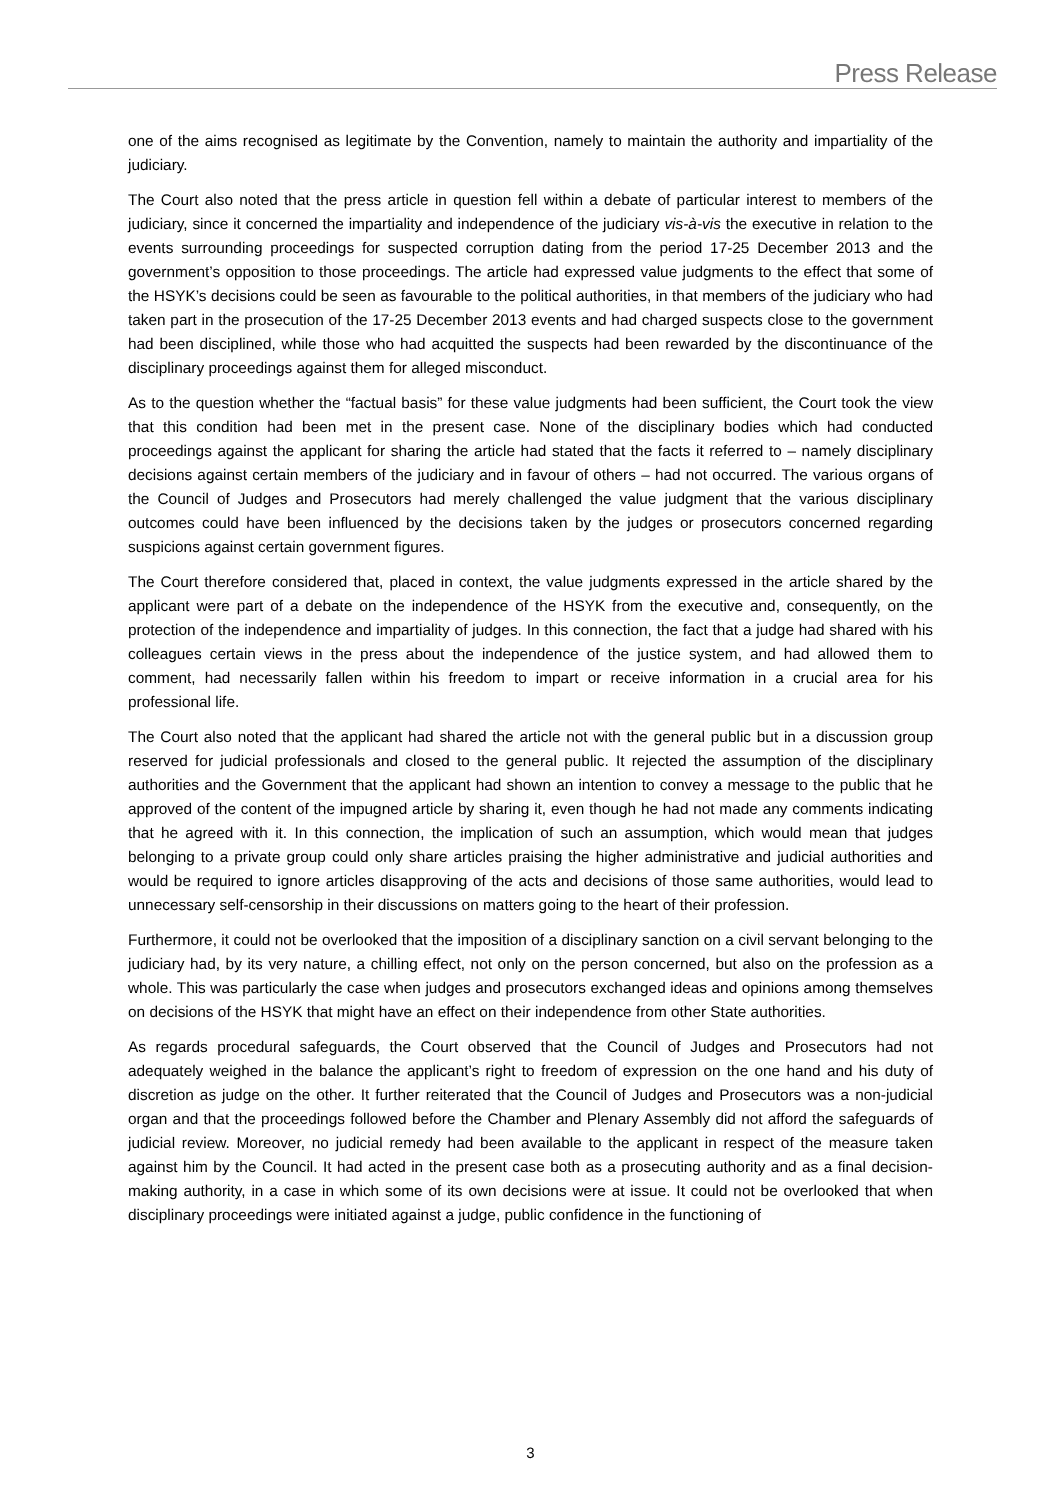Press Release
one of the aims recognised as legitimate by the Convention, namely to maintain the authority and impartiality of the judiciary.
The Court also noted that the press article in question fell within a debate of particular interest to members of the judiciary, since it concerned the impartiality and independence of the judiciary vis-à-vis the executive in relation to the events surrounding proceedings for suspected corruption dating from the period 17-25 December 2013 and the government’s opposition to those proceedings. The article had expressed value judgments to the effect that some of the HSYK’s decisions could be seen as favourable to the political authorities, in that members of the judiciary who had taken part in the prosecution of the 17-25 December 2013 events and had charged suspects close to the government had been disciplined, while those who had acquitted the suspects had been rewarded by the discontinuance of the disciplinary proceedings against them for alleged misconduct.
As to the question whether the “factual basis” for these value judgments had been sufficient, the Court took the view that this condition had been met in the present case. None of the disciplinary bodies which had conducted proceedings against the applicant for sharing the article had stated that the facts it referred to – namely disciplinary decisions against certain members of the judiciary and in favour of others – had not occurred. The various organs of the Council of Judges and Prosecutors had merely challenged the value judgment that the various disciplinary outcomes could have been influenced by the decisions taken by the judges or prosecutors concerned regarding suspicions against certain government figures.
The Court therefore considered that, placed in context, the value judgments expressed in the article shared by the applicant were part of a debate on the independence of the HSYK from the executive and, consequently, on the protection of the independence and impartiality of judges. In this connection, the fact that a judge had shared with his colleagues certain views in the press about the independence of the justice system, and had allowed them to comment, had necessarily fallen within his freedom to impart or receive information in a crucial area for his professional life.
The Court also noted that the applicant had shared the article not with the general public but in a discussion group reserved for judicial professionals and closed to the general public. It rejected the assumption of the disciplinary authorities and the Government that the applicant had shown an intention to convey a message to the public that he approved of the content of the impugned article by sharing it, even though he had not made any comments indicating that he agreed with it. In this connection, the implication of such an assumption, which would mean that judges belonging to a private group could only share articles praising the higher administrative and judicial authorities and would be required to ignore articles disapproving of the acts and decisions of those same authorities, would lead to unnecessary self-censorship in their discussions on matters going to the heart of their profession.
Furthermore, it could not be overlooked that the imposition of a disciplinary sanction on a civil servant belonging to the judiciary had, by its very nature, a chilling effect, not only on the person concerned, but also on the profession as a whole. This was particularly the case when judges and prosecutors exchanged ideas and opinions among themselves on decisions of the HSYK that might have an effect on their independence from other State authorities.
As regards procedural safeguards, the Court observed that the Council of Judges and Prosecutors had not adequately weighed in the balance the applicant’s right to freedom of expression on the one hand and his duty of discretion as judge on the other. It further reiterated that the Council of Judges and Prosecutors was a non-judicial organ and that the proceedings followed before the Chamber and Plenary Assembly did not afford the safeguards of judicial review. Moreover, no judicial remedy had been available to the applicant in respect of the measure taken against him by the Council. It had acted in the present case both as a prosecuting authority and as a final decision-making authority, in a case in which some of its own decisions were at issue. It could not be overlooked that when disciplinary proceedings were initiated against a judge, public confidence in the functioning of
3